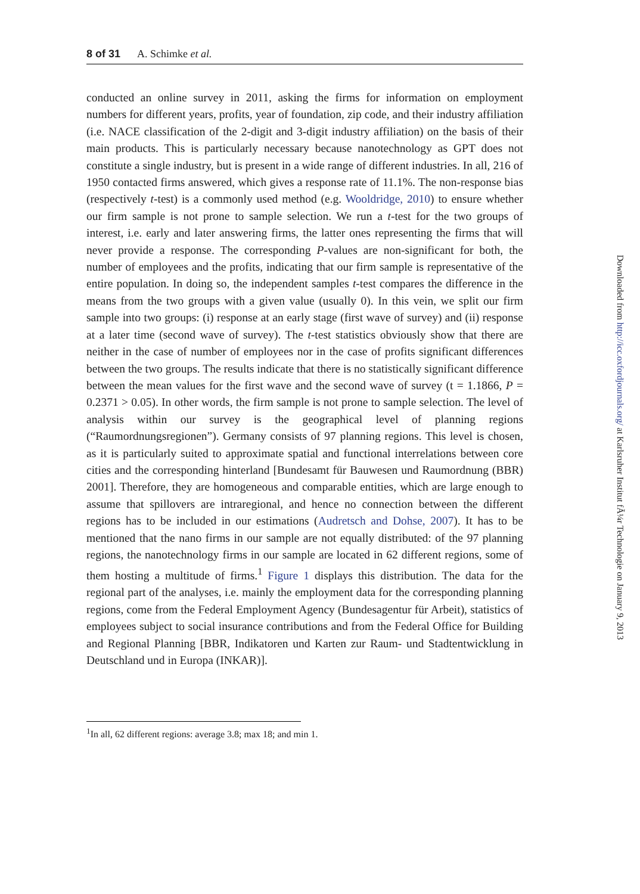8 of 31 A. Schimke et al.
conducted an online survey in 2011, asking the firms for information on employment numbers for different years, profits, year of foundation, zip code, and their industry affiliation (i.e. NACE classification of the 2-digit and 3-digit industry affiliation) on the basis of their main products. This is particularly necessary because nanotechnology as GPT does not constitute a single industry, but is present in a wide range of different industries. In all, 216 of 1950 contacted firms answered, which gives a response rate of 11.1%. The non-response bias (respectively t-test) is a commonly used method (e.g. Wooldridge, 2010) to ensure whether our firm sample is not prone to sample selection. We run a t-test for the two groups of interest, i.e. early and later answering firms, the latter ones representing the firms that will never provide a response. The corresponding P-values are non-significant for both, the number of employees and the profits, indicating that our firm sample is representative of the entire population. In doing so, the independent samples t-test compares the difference in the means from the two groups with a given value (usually 0). In this vein, we split our firm sample into two groups: (i) response at an early stage (first wave of survey) and (ii) response at a later time (second wave of survey). The t-test statistics obviously show that there are neither in the case of number of employees nor in the case of profits significant differences between the two groups. The results indicate that there is no statistically significant difference between the mean values for the first wave and the second wave of survey (t = 1.1866, P = 0.2371 > 0.05). In other words, the firm sample is not prone to sample selection. The level of analysis within our survey is the geographical level of planning regions (“Raumordnungsregionen”). Germany consists of 97 planning regions. This level is chosen, as it is particularly suited to approximate spatial and functional interrelations between core cities and the corresponding hinterland [Bundesamt für Bauwesen und Raumordnung (BBR) 2001]. Therefore, they are homogeneous and comparable entities, which are large enough to assume that spillovers are intraregional, and hence no connection between the different regions has to be included in our estimations (Audretsch and Dohse, 2007). It has to be mentioned that the nano firms in our sample are not equally distributed: of the 97 planning regions, the nanotechnology firms in our sample are located in 62 different regions, some of them hosting a multitude of firms.<sup>1</sup> Figure 1 displays this distribution. The data for the regional part of the analyses, i.e. mainly the employment data for the corresponding planning regions, come from the Federal Employment Agency (Bundesagentur für Arbeit), statistics of employees subject to social insurance contributions and from the Federal Office for Building and Regional Planning [BBR, Indikatoren und Karten zur Raum- und Stadtentwicklung in Deutschland und in Europa (INKAR)].
<sup>1</sup> In all, 62 different regions: average 3.8; max 18; and min 1.
Downloaded from http://icc.oxfordjournals.org/ at Karlsruher Institut fÃ¼r Technologie on January 9, 2013